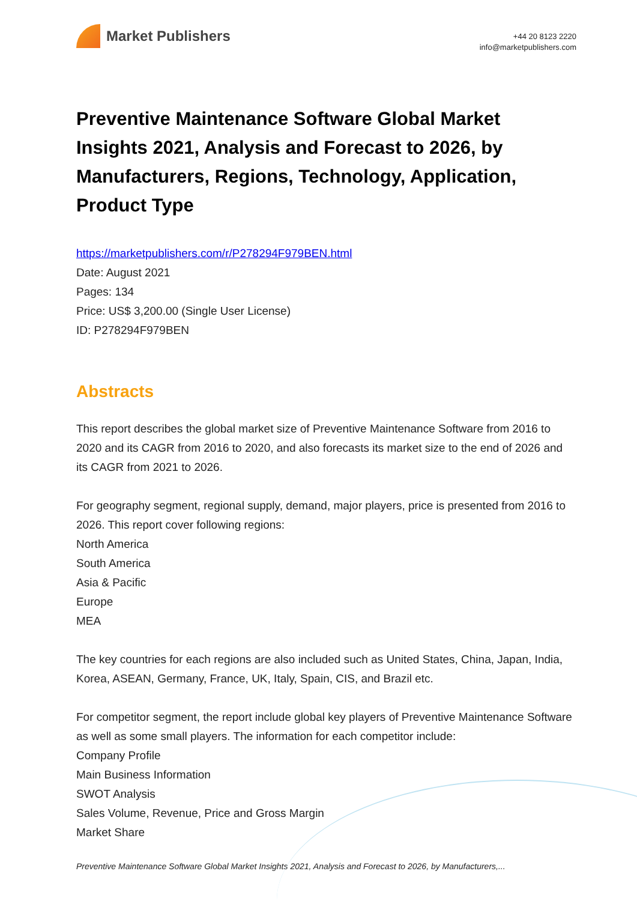Market Publishers
+44 20 8123 2220
info@marketpublishers.com
Preventive Maintenance Software Global Market Insights 2021, Analysis and Forecast to 2026, by Manufacturers, Regions, Technology, Application, Product Type
https://marketpublishers.com/r/P278294F979BEN.html
Date: August 2021
Pages: 134
Price: US$ 3,200.00 (Single User License)
ID: P278294F979BEN
Abstracts
This report describes the global market size of Preventive Maintenance Software from 2016 to 2020 and its CAGR from 2016 to 2020, and also forecasts its market size to the end of 2026 and its CAGR from 2021 to 2026.
For geography segment, regional supply, demand, major players, price is presented from 2016 to 2026. This report cover following regions:
North America
South America
Asia & Pacific
Europe
MEA
The key countries for each regions are also included such as United States, China, Japan, India, Korea, ASEAN, Germany, France, UK, Italy, Spain, CIS, and Brazil etc.
For competitor segment, the report include global key players of Preventive Maintenance Software as well as some small players. The information for each competitor include:
Company Profile
Main Business Information
SWOT Analysis
Sales Volume, Revenue, Price and Gross Margin
Market Share
Preventive Maintenance Software Global Market Insights 2021, Analysis and Forecast to 2026, by Manufacturers,...